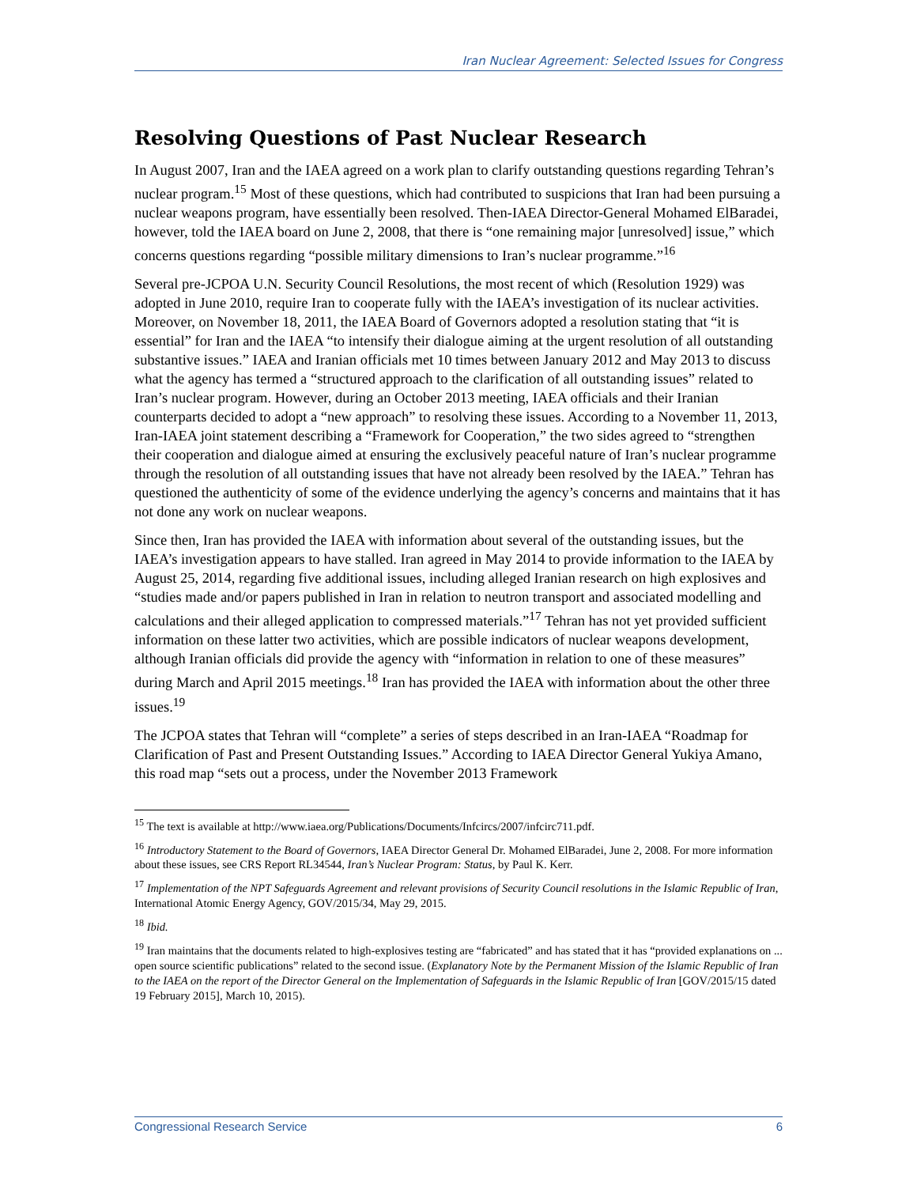Iran Nuclear Agreement: Selected Issues for Congress
Resolving Questions of Past Nuclear Research
In August 2007, Iran and the IAEA agreed on a work plan to clarify outstanding questions regarding Tehran’s nuclear program.<sup>15</sup> Most of these questions, which had contributed to suspicions that Iran had been pursuing a nuclear weapons program, have essentially been resolved. Then-IAEA Director-General Mohamed ElBaradei, however, told the IAEA board on June 2, 2008, that there is “one remaining major [unresolved] issue,” which concerns questions regarding “possible military dimensions to Iran’s nuclear programme.”<sup>16</sup>
Several pre-JCPOA U.N. Security Council Resolutions, the most recent of which (Resolution 1929) was adopted in June 2010, require Iran to cooperate fully with the IAEA’s investigation of its nuclear activities. Moreover, on November 18, 2011, the IAEA Board of Governors adopted a resolution stating that “it is essential” for Iran and the IAEA “to intensify their dialogue aiming at the urgent resolution of all outstanding substantive issues.” IAEA and Iranian officials met 10 times between January 2012 and May 2013 to discuss what the agency has termed a “structured approach to the clarification of all outstanding issues” related to Iran’s nuclear program. However, during an October 2013 meeting, IAEA officials and their Iranian counterparts decided to adopt a “new approach” to resolving these issues. According to a November 11, 2013, Iran-IAEA joint statement describing a “Framework for Cooperation,” the two sides agreed to “strengthen their cooperation and dialogue aimed at ensuring the exclusively peaceful nature of Iran’s nuclear programme through the resolution of all outstanding issues that have not already been resolved by the IAEA.” Tehran has questioned the authenticity of some of the evidence underlying the agency’s concerns and maintains that it has not done any work on nuclear weapons.
Since then, Iran has provided the IAEA with information about several of the outstanding issues, but the IAEA’s investigation appears to have stalled. Iran agreed in May 2014 to provide information to the IAEA by August 25, 2014, regarding five additional issues, including alleged Iranian research on high explosives and “studies made and/or papers published in Iran in relation to neutron transport and associated modelling and calculations and their alleged application to compressed materials.”<sup>17</sup> Tehran has not yet provided sufficient information on these latter two activities, which are possible indicators of nuclear weapons development, although Iranian officials did provide the agency with “information in relation to one of these measures” during March and April 2015 meetings.<sup>18</sup> Iran has provided the IAEA with information about the other three issues.<sup>19</sup>
The JCPOA states that Tehran will “complete” a series of steps described in an Iran-IAEA “Roadmap for Clarification of Past and Present Outstanding Issues.” According to IAEA Director General Yukiya Amano, this road map “sets out a process, under the November 2013 Framework
<sup>15</sup> The text is available at http://www.iaea.org/Publications/Documents/Infcircs/2007/infcirc711.pdf.
<sup>16</sup> Introductory Statement to the Board of Governors, IAEA Director General Dr. Mohamed ElBaradei, June 2, 2008. For more information about these issues, see CRS Report RL34544, Iran’s Nuclear Program: Status, by Paul K. Kerr.
<sup>17</sup> Implementation of the NPT Safeguards Agreement and relevant provisions of Security Council resolutions in the Islamic Republic of Iran, International Atomic Energy Agency, GOV/2015/34, May 29, 2015.
<sup>18</sup> Ibid.
<sup>19</sup> Iran maintains that the documents related to high-explosives testing are “fabricated” and has stated that it has “provided explanations on ... open source scientific publications” related to the second issue. (Explanatory Note by the Permanent Mission of the Islamic Republic of Iran to the IAEA on the report of the Director General on the Implementation of Safeguards in the Islamic Republic of Iran [GOV/2015/15 dated 19 February 2015], March 10, 2015).
Congressional Research Service 6